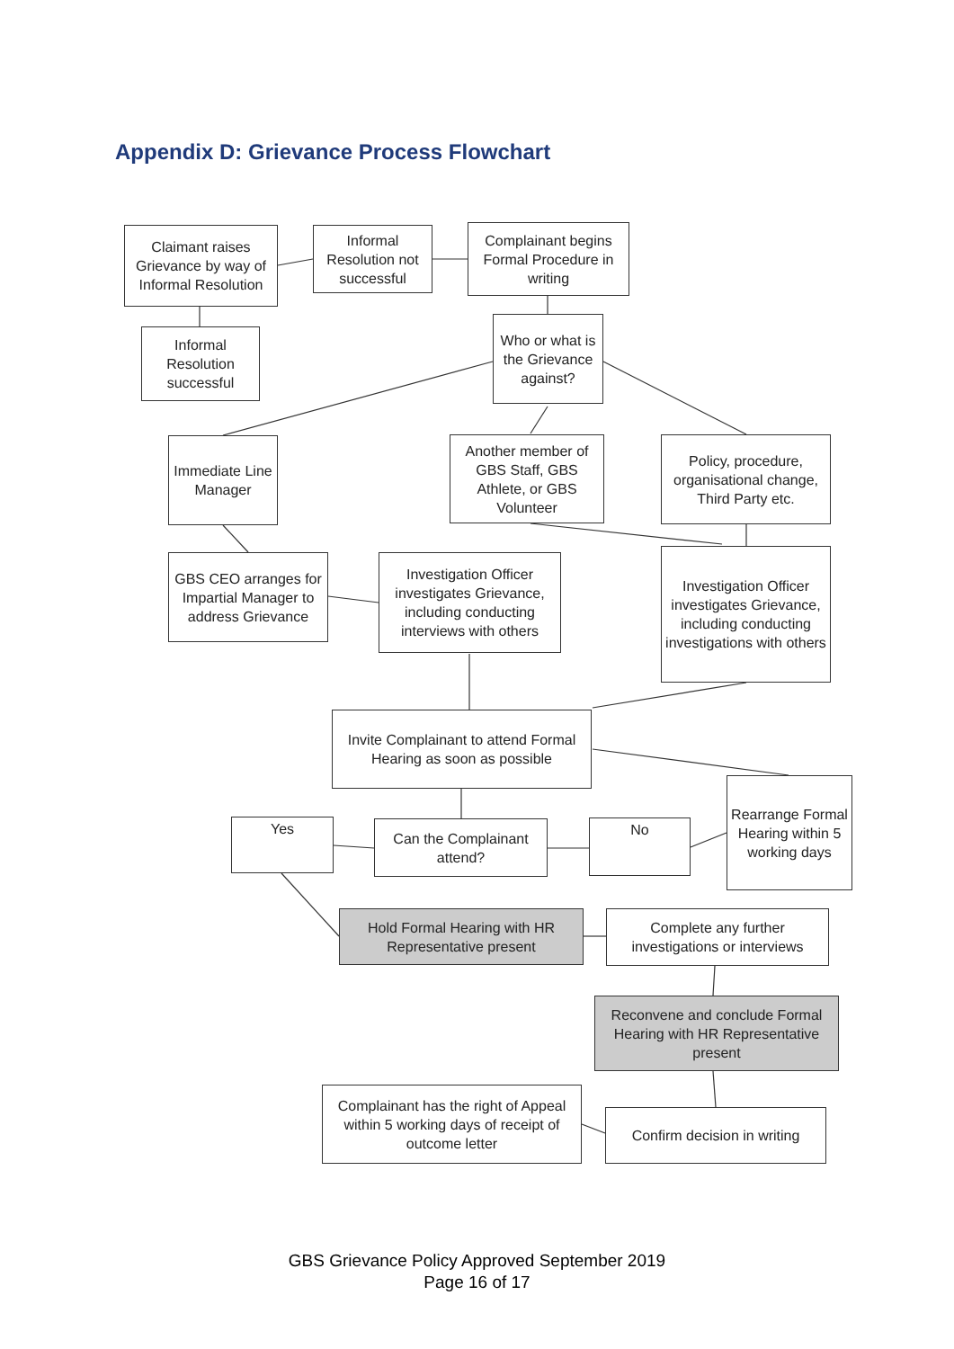Appendix D: Grievance Process Flowchart
Claimant raises Grievance by way of Informal Resolution
Informal Resolution not successful
Complainant begins Formal Procedure in writing
Informal Resolution successful
Who or what is the Grievance against?
Immediate Line Manager
Another member of GBS Staff, GBS Athlete, or GBS Volunteer
Policy, procedure, organisational change, Third Party etc.
GBS CEO arranges for Impartial Manager to address Grievance
Investigation Officer investigates Grievance, including conducting interviews with others
Investigation Officer investigates Grievance, including conducting investigations with others
Invite Complainant to attend Formal Hearing as soon as possible
Rearrange Formal Hearing within 5 working days
Yes
Can the Complainant attend?
No
Hold Formal Hearing with HR Representative present
Complete any further investigations or interviews
Reconvene and conclude Formal Hearing with HR Representative present
Complainant has the right of Appeal within 5 working days of receipt of outcome letter
Confirm decision in writing
GBS Grievance Policy Approved September 2019
Page 16 of 17